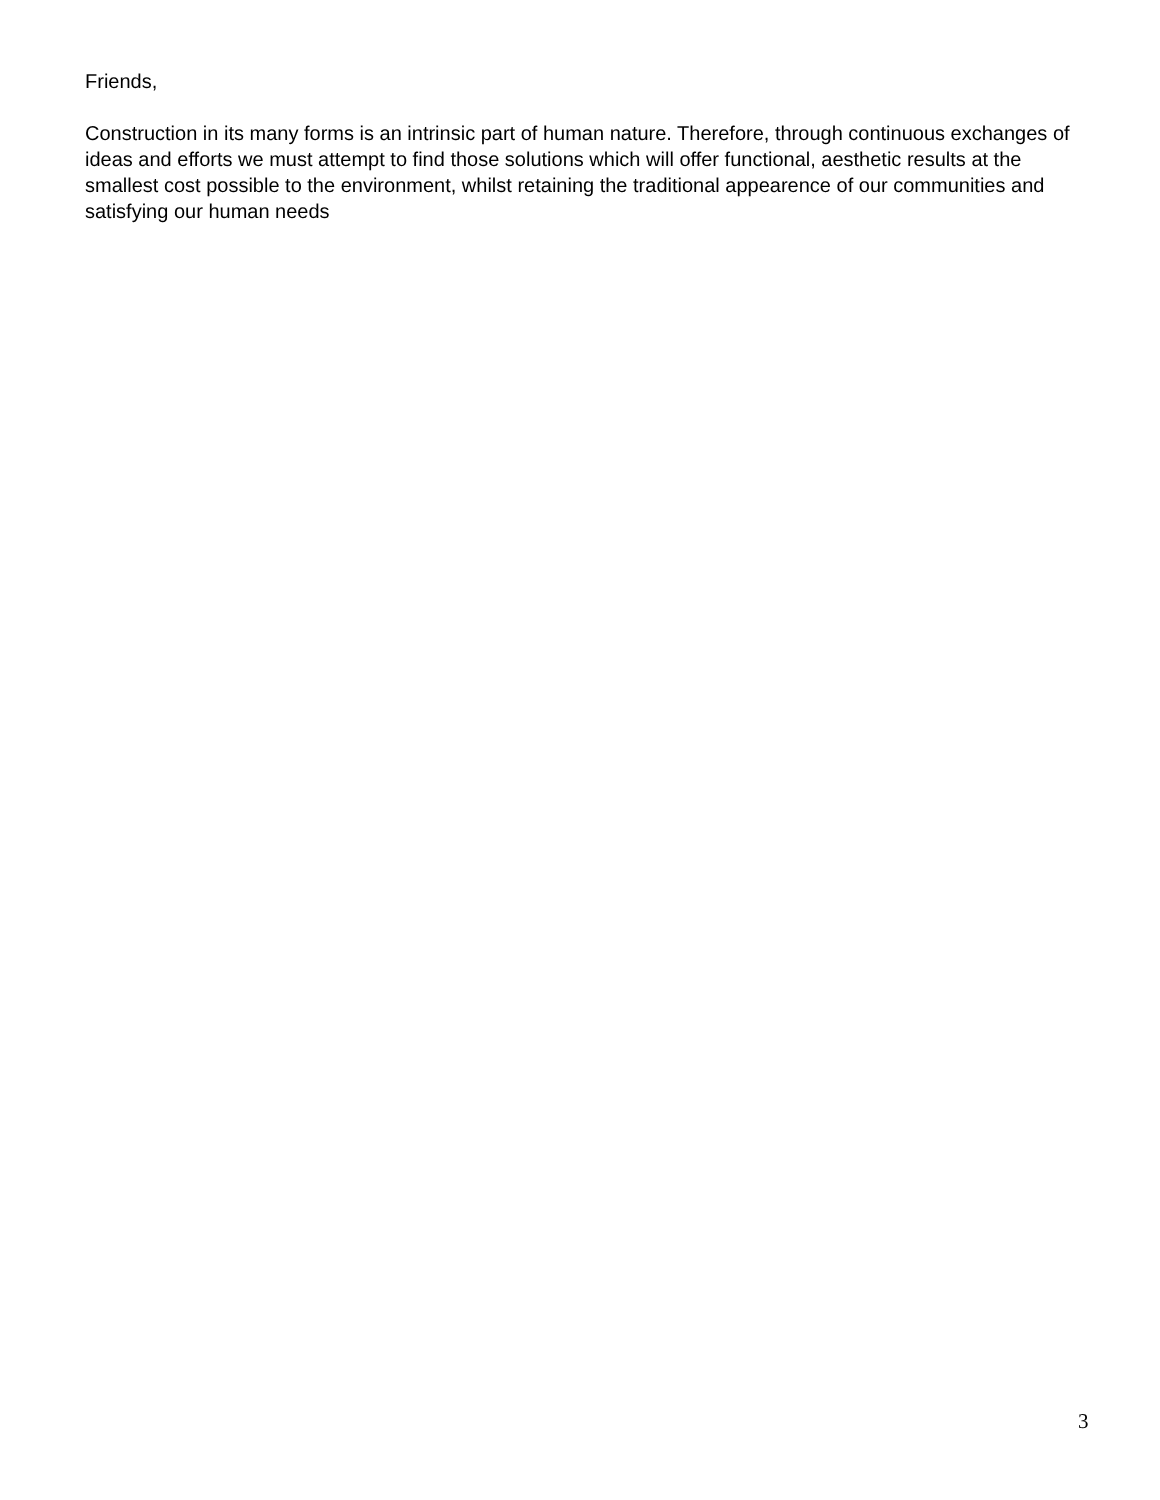Friends,
Construction in its many forms is an intrinsic part of human nature. Therefore, through continuous exchanges of ideas and efforts we must attempt to find those solutions which will offer functional, aesthetic results at the smallest cost possible to the environment, whilst retaining the traditional appearence of our communities and satisfying our human needs
3